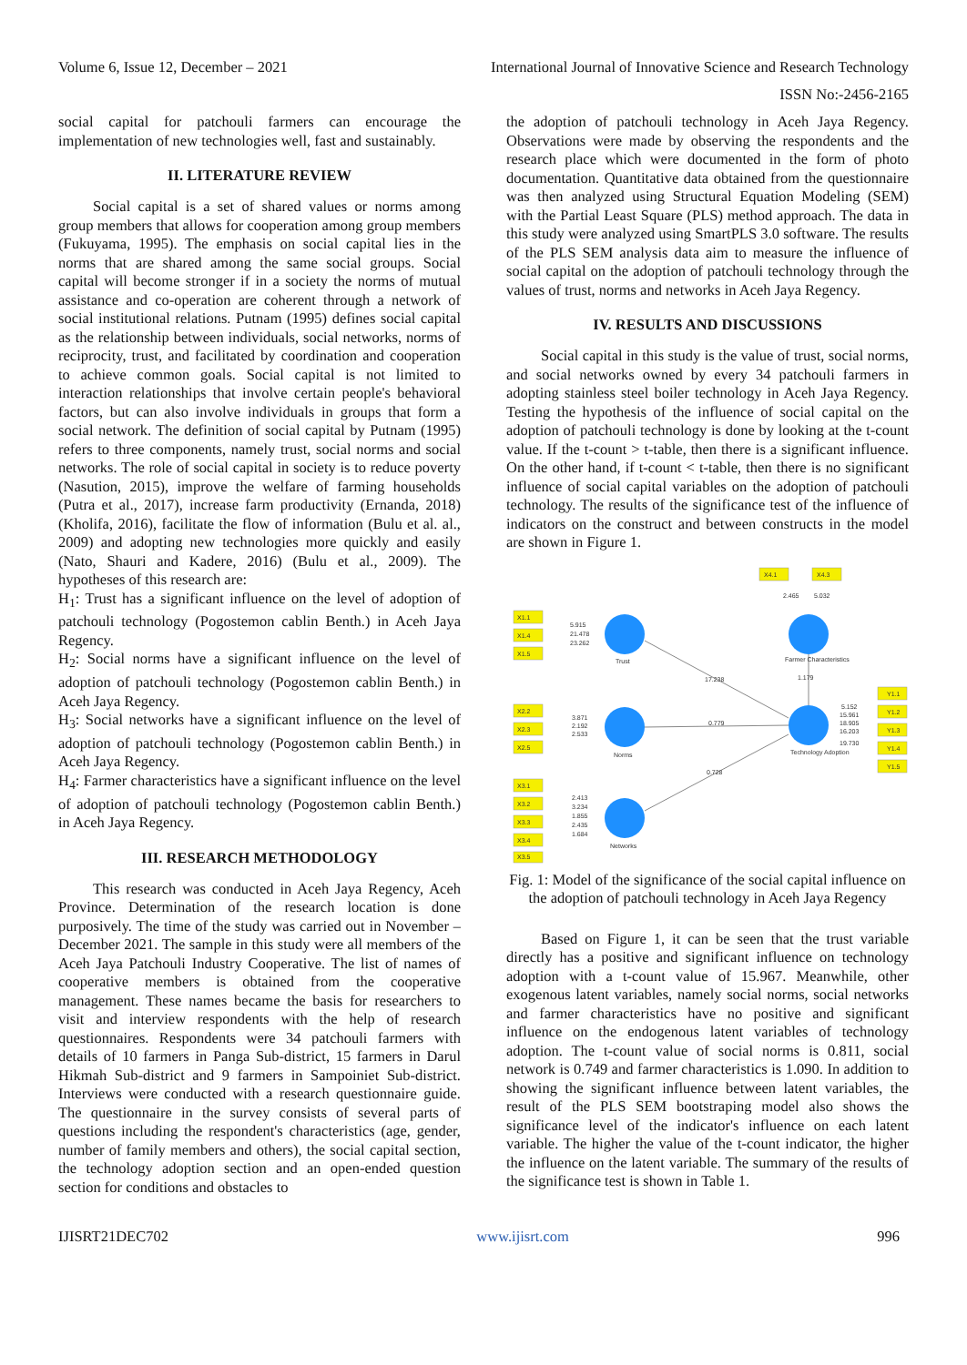Volume 6, Issue 12, December – 2021 International Journal of Innovative Science and Research Technology
ISSN No:-2456-2165
social capital for patchouli farmers can encourage the implementation of new technologies well, fast and sustainably.
II. LITERATURE REVIEW
Social capital is a set of shared values or norms among group members that allows for cooperation among group members (Fukuyama, 1995). The emphasis on social capital lies in the norms that are shared among the same social groups. Social capital will become stronger if in a society the norms of mutual assistance and co-operation are coherent through a network of social institutional relations. Putnam (1995) defines social capital as the relationship between individuals, social networks, norms of reciprocity, trust, and facilitated by coordination and cooperation to achieve common goals. Social capital is not limited to interaction relationships that involve certain people's behavioral factors, but can also involve individuals in groups that form a social network. The definition of social capital by Putnam (1995) refers to three components, namely trust, social norms and social networks. The role of social capital in society is to reduce poverty (Nasution, 2015), improve the welfare of farming households (Putra et al., 2017), increase farm productivity (Ernanda, 2018) (Kholifa, 2016), facilitate the flow of information (Bulu et al. al., 2009) and adopting new technologies more quickly and easily (Nato, Shauri and Kadere, 2016) (Bulu et al., 2009). The hypotheses of this research are:
H<sub>1</sub>: Trust has a significant influence on the level of adoption of patchouli technology (Pogostemon cablin Benth.) in Aceh Jaya Regency.
H<sub>2</sub>: Social norms have a significant influence on the level of adoption of patchouli technology (Pogostemon cablin Benth.) in Aceh Jaya Regency.
H<sub>3</sub>: Social networks have a significant influence on the level of adoption of patchouli technology (Pogostemon cablin Benth.) in Aceh Jaya Regency.
H<sub>4</sub>: Farmer characteristics have a significant influence on the level of adoption of patchouli technology (Pogostemon cablin Benth.) in Aceh Jaya Regency.
III. RESEARCH METHODOLOGY
This research was conducted in Aceh Jaya Regency, Aceh Province. Determination of the research location is done purposively. The time of the study was carried out in November – December 2021. The sample in this study were all members of the Aceh Jaya Patchouli Industry Cooperative. The list of names of cooperative members is obtained from the cooperative management. These names became the basis for researchers to visit and interview respondents with the help of research questionnaires. Respondents were 34 patchouli farmers with details of 10 farmers in Panga Sub-district, 15 farmers in Darul Hikmah Sub-district and 9 farmers in Sampoiniet Sub-district. Interviews were conducted with a research questionnaire guide. The questionnaire in the survey consists of several parts of questions including the respondent's characteristics (age, gender, number of family members and others), the social capital section, the technology adoption section and an open-ended question section for conditions and obstacles to
the adoption of patchouli technology in Aceh Jaya Regency. Observations were made by observing the respondents and the research place which were documented in the form of photo documentation. Quantitative data obtained from the questionnaire was then analyzed using Structural Equation Modeling (SEM) with the Partial Least Square (PLS) method approach. The data in this study were analyzed using SmartPLS 3.0 software. The results of the PLS SEM analysis data aim to measure the influence of social capital on the adoption of patchouli technology through the values of trust, norms and networks in Aceh Jaya Regency.
IV. RESULTS AND DISCUSSIONS
Social capital in this study is the value of trust, social norms, and social networks owned by every 34 patchouli farmers in adopting stainless steel boiler technology in Aceh Jaya Regency. Testing the hypothesis of the influence of social capital on the adoption of patchouli technology is done by looking at the t-count value. If the t-count > t-table, then there is a significant influence. On the other hand, if t-count < t-table, then there is no significant influence of social capital variables on the adoption of patchouli technology. The results of the significance test of the influence of indicators on the construct and between constructs in the model are shown in Figure 1.
X1.1
X1.4
X1.5
5.915
21.478
23.262
Trust
17.238
X2.2
X2.3
X2.5
3.871
2.192
2.533
Norms
0.779
0.728
X3.1
X3.2
X3.3
X3.4
X3.5
2.413
3.234
1.855
2.435
1.684
Networks
X4.1
X4.3
2.465
5.032
Farmer Characteristics
1.179
Technology Adoption
5.152
15.961
18.905
16.203
19.730
Y1.1
Y1.2
Y1.3
Y1.4
Y1.5
Fig. 1: Model of the significance of the social capital influence on the adoption of patchouli technology in Aceh Jaya Regency
Based on Figure 1, it can be seen that the trust variable directly has a positive and significant influence on technology adoption with a t-count value of 15.967. Meanwhile, other exogenous latent variables, namely social norms, social networks and farmer characteristics have no positive and significant influence on the endogenous latent variables of technology adoption. The t-count value of social norms is 0.811, social network is 0.749 and farmer characteristics is 1.090. In addition to showing the significant influence between latent variables, the result of the PLS SEM bootstraping model also shows the significance level of the indicator's influence on each latent variable. The higher the value of the t-count indicator, the higher the influence on the latent variable. The summary of the results of the significance test is shown in Table 1.
IJISRT21DEC702 www.ijisrt.com 996